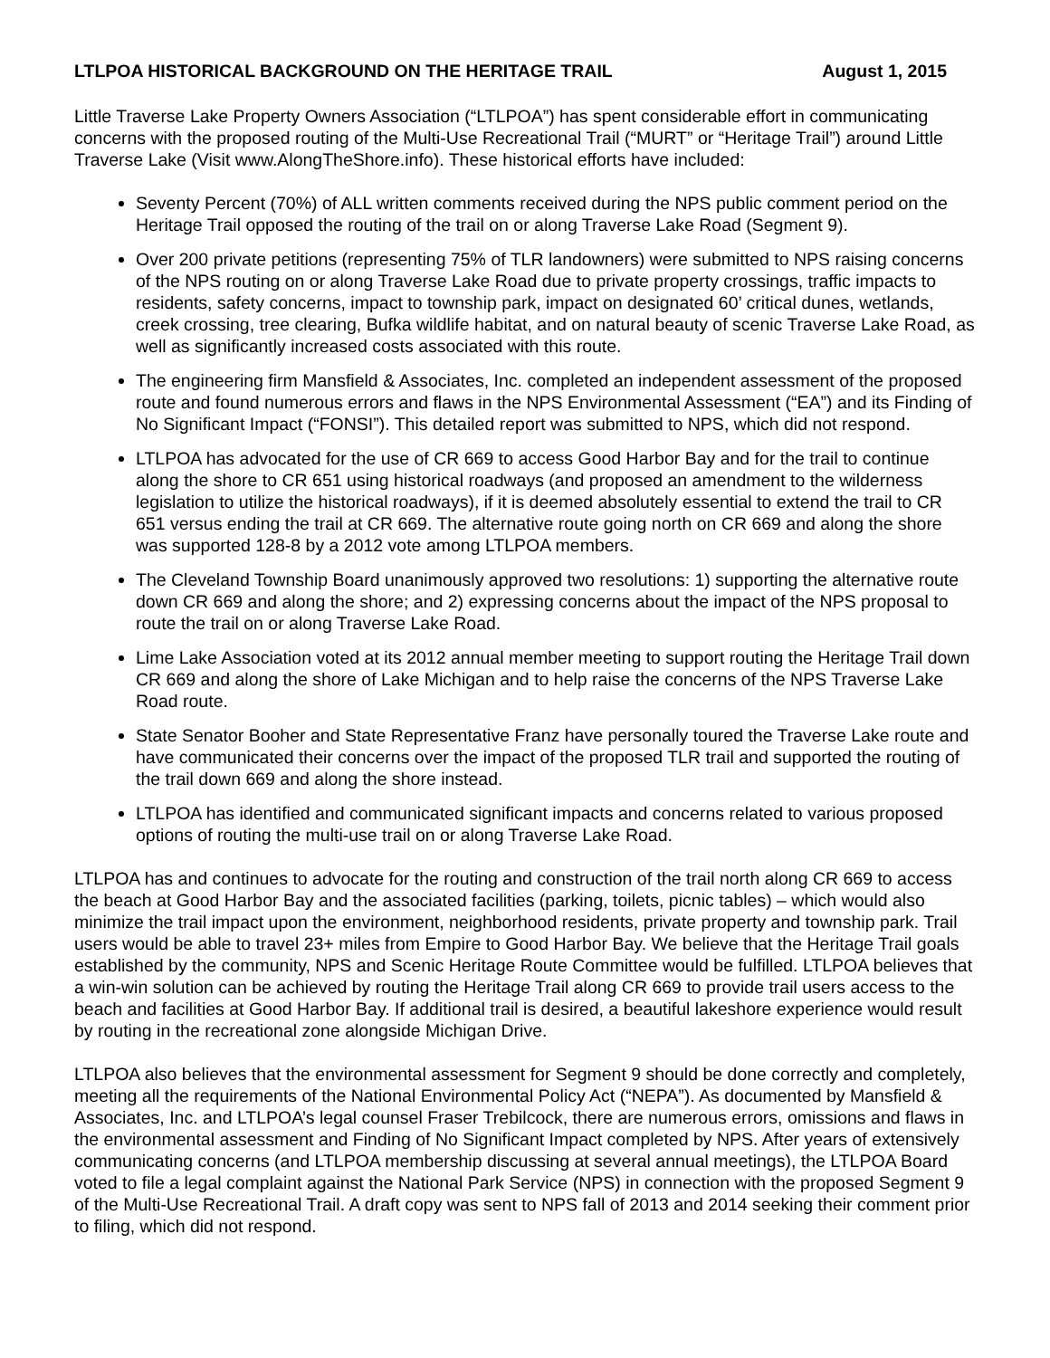LTLPOA HISTORICAL BACKGROUND ON THE HERITAGE TRAIL August 1, 2015
Little Traverse Lake Property Owners Association (“LTLPOA”) has spent considerable effort in communicating concerns with the proposed routing of the Multi-Use Recreational Trail (“MURT” or “Heritage Trail”) around Little Traverse Lake (Visit www.AlongTheShore.info). These historical efforts have included:
Seventy Percent (70%) of ALL written comments received during the NPS public comment period on the Heritage Trail opposed the routing of the trail on or along Traverse Lake Road (Segment 9).
Over 200 private petitions (representing 75% of TLR landowners) were submitted to NPS raising concerns of the NPS routing on or along Traverse Lake Road due to private property crossings, traffic impacts to residents, safety concerns, impact to township park, impact on designated 60’ critical dunes, wetlands, creek crossing, tree clearing, Bufka wildlife habitat, and on natural beauty of scenic Traverse Lake Road, as well as significantly increased costs associated with this route.
The engineering firm Mansfield & Associates, Inc. completed an independent assessment of the proposed route and found numerous errors and flaws in the NPS Environmental Assessment (“EA”) and its Finding of No Significant Impact (“FONSI”). This detailed report was submitted to NPS, which did not respond.
LTLPOA has advocated for the use of CR 669 to access Good Harbor Bay and for the trail to continue along the shore to CR 651 using historical roadways (and proposed an amendment to the wilderness legislation to utilize the historical roadways), if it is deemed absolutely essential to extend the trail to CR 651 versus ending the trail at CR 669. The alternative route going north on CR 669 and along the shore was supported 128-8 by a 2012 vote among LTLPOA members.
The Cleveland Township Board unanimously approved two resolutions: 1) supporting the alternative route down CR 669 and along the shore; and 2) expressing concerns about the impact of the NPS proposal to route the trail on or along Traverse Lake Road.
Lime Lake Association voted at its 2012 annual member meeting to support routing the Heritage Trail down CR 669 and along the shore of Lake Michigan and to help raise the concerns of the NPS Traverse Lake Road route.
State Senator Booher and State Representative Franz have personally toured the Traverse Lake route and have communicated their concerns over the impact of the proposed TLR trail and supported the routing of the trail down 669 and along the shore instead.
LTLPOA has identified and communicated significant impacts and concerns related to various proposed options of routing the multi-use trail on or along Traverse Lake Road.
LTLPOA has and continues to advocate for the routing and construction of the trail north along CR 669 to access the beach at Good Harbor Bay and the associated facilities (parking, toilets, picnic tables) – which would also minimize the trail impact upon the environment, neighborhood residents, private property and township park. Trail users would be able to travel 23+ miles from Empire to Good Harbor Bay. We believe that the Heritage Trail goals established by the community, NPS and Scenic Heritage Route Committee would be fulfilled. LTLPOA believes that a win-win solution can be achieved by routing the Heritage Trail along CR 669 to provide trail users access to the beach and facilities at Good Harbor Bay. If additional trail is desired, a beautiful lakeshore experience would result by routing in the recreational zone alongside Michigan Drive.
LTLPOA also believes that the environmental assessment for Segment 9 should be done correctly and completely, meeting all the requirements of the National Environmental Policy Act (“NEPA”). As documented by Mansfield & Associates, Inc. and LTLPOA’s legal counsel Fraser Trebilcock, there are numerous errors, omissions and flaws in the environmental assessment and Finding of No Significant Impact completed by NPS. After years of extensively communicating concerns (and LTLPOA membership discussing at several annual meetings), the LTLPOA Board voted to file a legal complaint against the National Park Service (NPS) in connection with the proposed Segment 9 of the Multi-Use Recreational Trail. A draft copy was sent to NPS fall of 2013 and 2014 seeking their comment prior to filing, which did not respond.